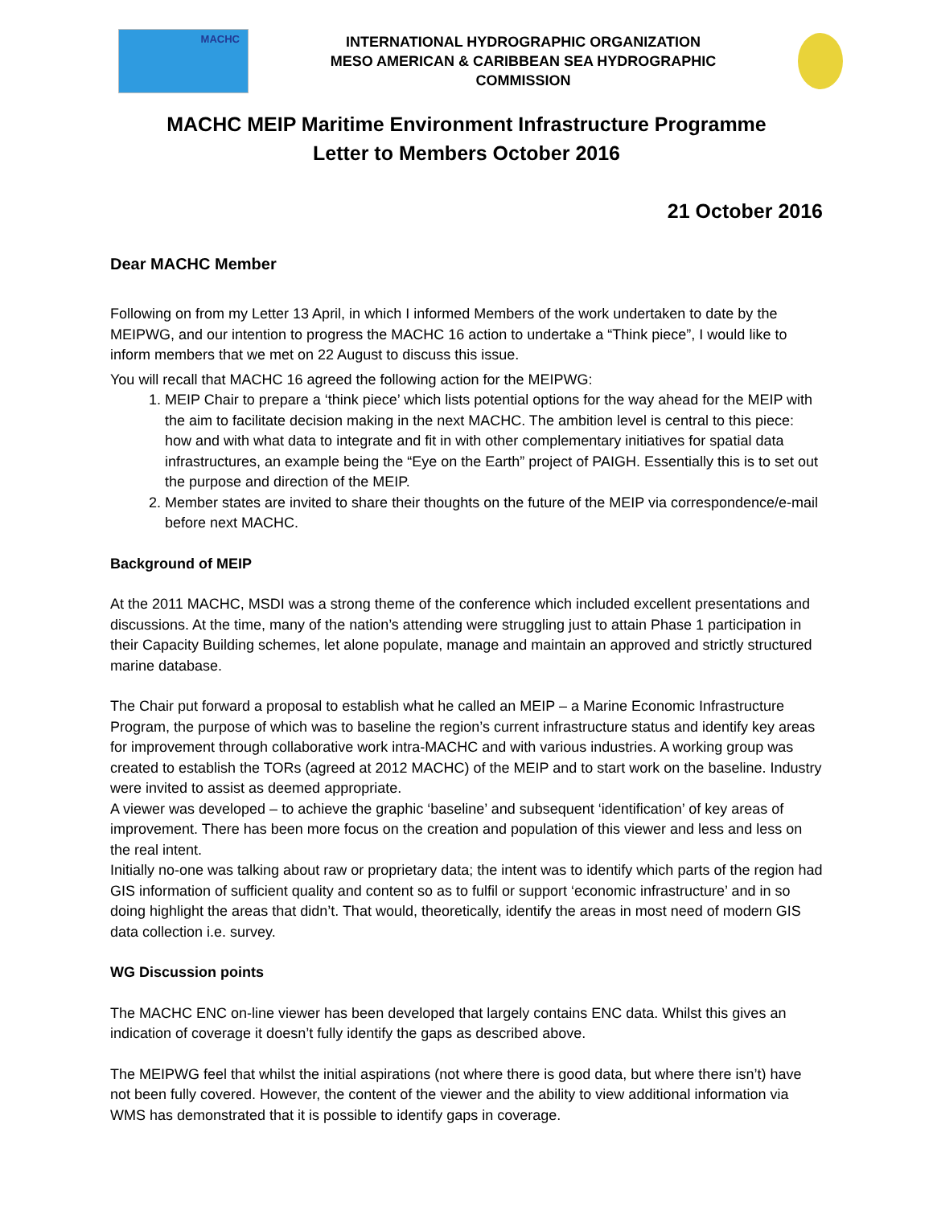MACHC
INTERNATIONAL HYDROGRAPHIC ORGANIZATION
MESO AMERICAN & CARIBBEAN SEA HYDROGRAPHIC
COMMISSION
MACHC MEIP Maritime Environment Infrastructure Programme
Letter to Members October 2016
21 October 2016
Dear MACHC Member
Following on from my Letter 13 April, in which I informed Members of the work undertaken to date by the MEIPWG, and our intention to progress the MACHC 16 action to undertake a “Think piece”, I would like to inform members that we met on 22 August to discuss this issue.
You will recall that MACHC 16 agreed the following action for the MEIPWG:
1. MEIP Chair to prepare a ‘think piece’ which lists potential options for the way ahead for the MEIP with the aim to facilitate decision making in the next MACHC. The ambition level is central to this piece: how and with what data to integrate and fit in with other complementary initiatives for spatial data infrastructures, an example being the “Eye on the Earth” project of PAIGH. Essentially this is to set out the purpose and direction of the MEIP.
2. Member states are invited to share their thoughts on the future of the MEIP via correspondence/e-mail before next MACHC.
Background of MEIP
At the 2011 MACHC, MSDI was a strong theme of the conference which included excellent presentations and discussions. At the time, many of the nation’s attending were struggling just to attain Phase 1 participation in their Capacity Building schemes, let alone populate, manage and maintain an approved and strictly structured marine database.
The Chair put forward a proposal to establish what he called an MEIP – a Marine Economic Infrastructure Program, the purpose of which was to baseline the region’s current infrastructure status and identify key areas for improvement through collaborative work intra-MACHC and with various industries. A working group was created to establish the TORs (agreed at 2012 MACHC) of the MEIP and to start work on the baseline. Industry were invited to assist as deemed appropriate.
A viewer was developed – to achieve the graphic ‘baseline’ and subsequent ‘identification’ of key areas of improvement. There has been more focus on the creation and population of this viewer and less and less on the real intent.
Initially no-one was talking about raw or proprietary data; the intent was to identify which parts of the region had GIS information of sufficient quality and content so as to fulfil or support ‘economic infrastructure’ and in so doing highlight the areas that didn’t. That would, theoretically, identify the areas in most need of modern GIS data collection i.e. survey.
WG Discussion points
The MACHC ENC on-line viewer has been developed that largely contains ENC data. Whilst this gives an indication of coverage it doesn’t fully identify the gaps as described above.
The MEIPWG feel that whilst the initial aspirations (not where there is good data, but where there isn’t) have not been fully covered. However, the content of the viewer and the ability to view additional information via WMS has demonstrated that it is possible to identify gaps in coverage.